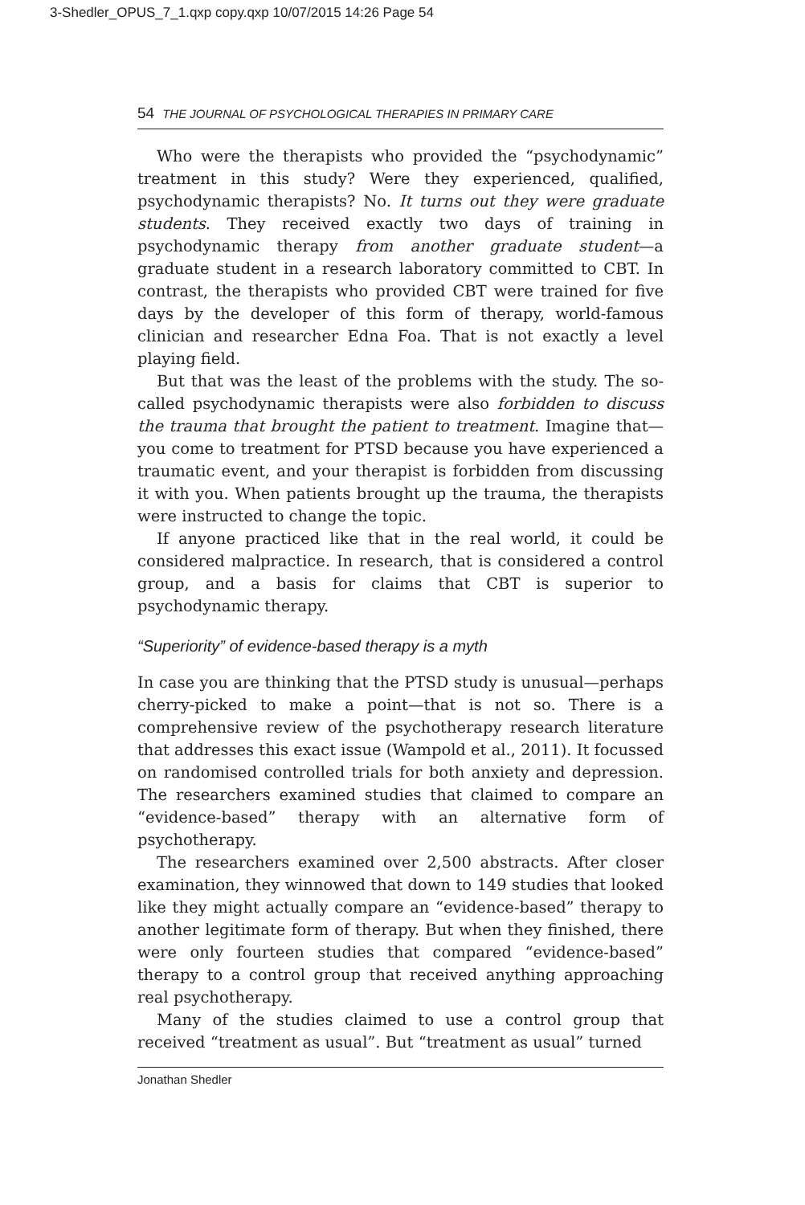3-Shedler_OPUS_7_1.qxp copy.qxp 10/07/2015 14:26 Page 54
54 THE JOURNAL OF PSYCHOLOGICAL THERAPIES IN PRIMARY CARE
Who were the therapists who provided the “psychodynamic” treatment in this study? Were they experienced, qualified, psychodynamic therapists? No. It turns out they were graduate students. They received exactly two days of training in psychodynamic therapy from another graduate student—a graduate student in a research laboratory committed to CBT. In contrast, the therapists who provided CBT were trained for five days by the developer of this form of therapy, world-famous clinician and researcher Edna Foa. That is not exactly a level playing field.
But that was the least of the problems with the study. The so-called psychodynamic therapists were also forbidden to discuss the trauma that brought the patient to treatment. Imagine that—you come to treatment for PTSD because you have experienced a traumatic event, and your therapist is forbidden from discussing it with you. When patients brought up the trauma, the therapists were instructed to change the topic.
If anyone practiced like that in the real world, it could be considered malpractice. In research, that is considered a control group, and a basis for claims that CBT is superior to psychodynamic therapy.
“Superiority” of evidence-based therapy is a myth
In case you are thinking that the PTSD study is unusual—perhaps cherry-picked to make a point—that is not so. There is a comprehensive review of the psychotherapy research literature that addresses this exact issue (Wampold et al., 2011). It focussed on randomised controlled trials for both anxiety and depression. The researchers examined studies that claimed to compare an “evidence-based” therapy with an alternative form of psychotherapy.
The researchers examined over 2,500 abstracts. After closer examination, they winnowed that down to 149 studies that looked like they might actually compare an “evidence-based” therapy to another legitimate form of therapy. But when they finished, there were only fourteen studies that compared “evidence-based” therapy to a control group that received anything approaching real psychotherapy.
Many of the studies claimed to use a control group that received “treatment as usual”. But “treatment as usual” turned
Jonathan Shedler